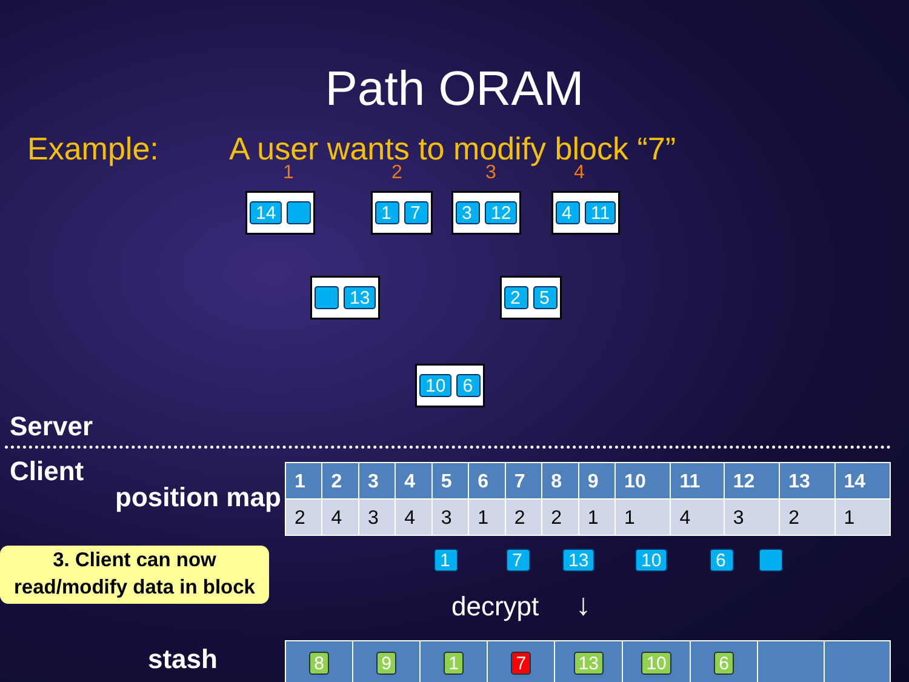Path ORAM
Example: A user wants to modify block “7”
1 2 3 4
14 1 7 3 12 4 11
13 2 5
10 6
Server
Client
position map
| 1 | 2 | 3 | 4 | 5 | 6 | 7 | 8 | 9 | 10 | 11 | 12 | 13 | 14 |
| --- | --- | --- | --- | --- | --- | --- | --- | --- | --- | --- | --- | --- | --- |
| 2 | 4 | 3 | 4 | 3 | 1 | 2 | 2 | 1 | 1 | 4 | 3 | 2 | 1 |
3. Client can now
read/modify data in block
1 7 13 10 6
decrypt ↓
stash
| 8 | 9 | 1 | 7 | 13 | 10 | 6 | | |